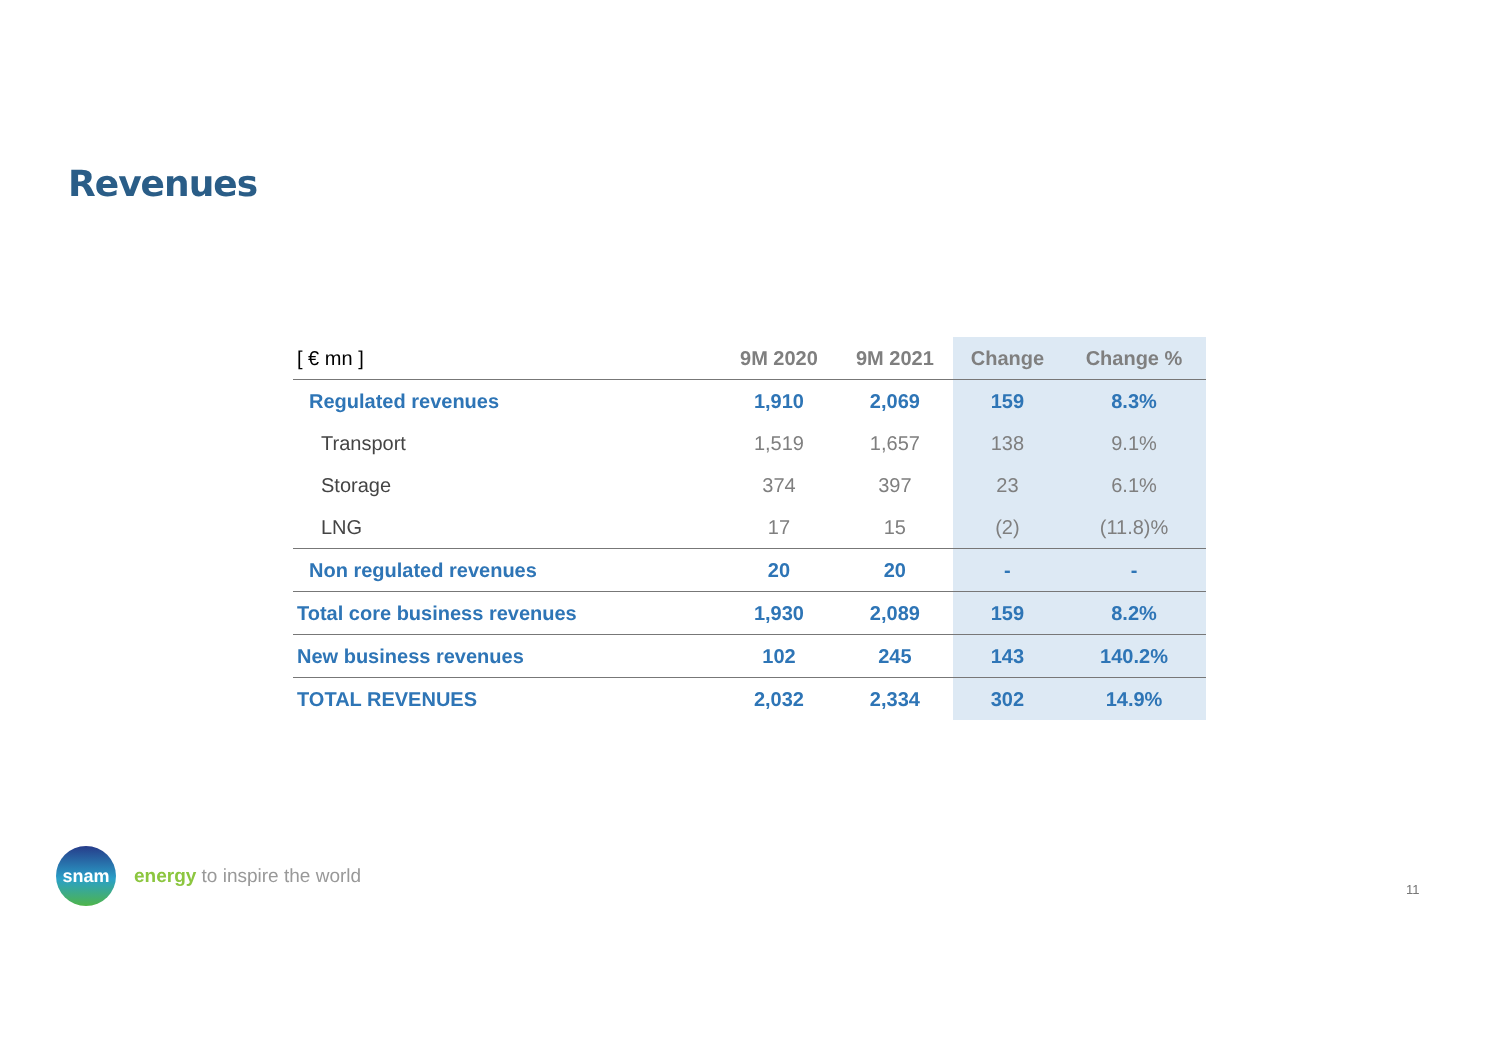Revenues
| [ € mn ] | 9M 2020 | 9M 2021 | Change | Change % |
| --- | --- | --- | --- | --- |
| Regulated revenues | 1,910 | 2,069 | 159 | 8.3% |
| Transport | 1,519 | 1,657 | 138 | 9.1% |
| Storage | 374 | 397 | 23 | 6.1% |
| LNG | 17 | 15 | (2) | (11.8)% |
| Non regulated revenues | 20 | 20 | - | - |
| Total core business revenues | 1,930 | 2,089 | 159 | 8.2% |
| New business revenues | 102 | 245 | 143 | 140.2% |
| TOTAL REVENUES | 2,032 | 2,334 | 302 | 14.9% |
snam
energy to inspire the world
11